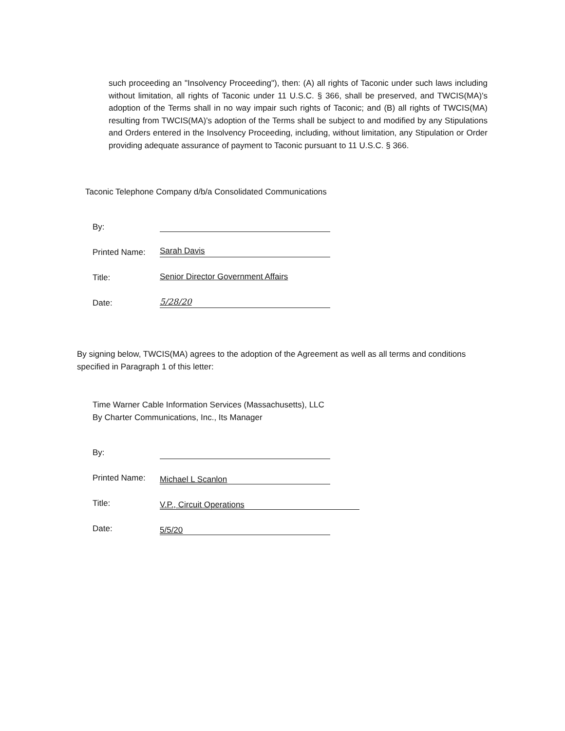such proceeding an "Insolvency Proceeding"), then: (A) all rights of Taconic under such laws including without limitation, all rights of Taconic under 11 U.S.C. § 366, shall be preserved, and TWCIS(MA)'s adoption of the Terms shall in no way impair such rights of Taconic; and (B) all rights of TWCIS(MA) resulting from TWCIS(MA)'s adoption of the Terms shall be subject to and modified by any Stipulations and Orders entered in the Insolvency Proceeding, including, without limitation, any Stipulation or Order providing adequate assurance of payment to Taconic pursuant to 11 U.S.C. § 366.
Taconic Telephone Company d/b/a Consolidated Communications
By:
Printed Name:
Sarah Davis
Title:
Senior Director Government Affairs
Date:
5/28/20
By signing below, TWCIS(MA) agrees to the adoption of the Agreement as well as all terms and conditions specified in Paragraph 1 of this letter:
Time Warner Cable Information Services (Massachusetts), LLC
By Charter Communications, Inc., Its Manager
By:
Printed Name:
Michael L Scanlon
Title:
V.P., Circuit Operations
Date:
5/5/20